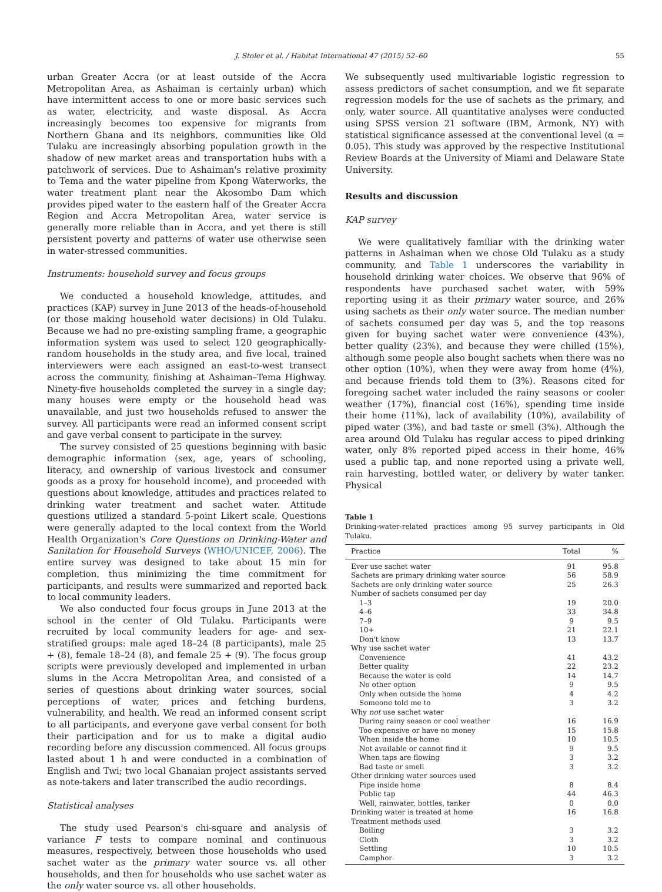J. Stoler et al. / Habitat International 47 (2015) 52–60 55
urban Greater Accra (or at least outside of the Accra Metropolitan Area, as Ashaiman is certainly urban) which have intermittent access to one or more basic services such as water, electricity, and waste disposal. As Accra increasingly becomes too expensive for migrants from Northern Ghana and its neighbors, communities like Old Tulaku are increasingly absorbing population growth in the shadow of new market areas and transportation hubs with a patchwork of services. Due to Ashaiman's relative proximity to Tema and the water pipeline from Kpong Waterworks, the water treatment plant near the Akosombo Dam which provides piped water to the eastern half of the Greater Accra Region and Accra Metropolitan Area, water service is generally more reliable than in Accra, and yet there is still persistent poverty and patterns of water use otherwise seen in water-stressed communities.
Instruments: household survey and focus groups
We conducted a household knowledge, attitudes, and practices (KAP) survey in June 2013 of the heads-of-household (or those making household water decisions) in Old Tulaku. Because we had no pre-existing sampling frame, a geographic information system was used to select 120 geographically-random households in the study area, and five local, trained interviewers were each assigned an east-to-west transect across the community, finishing at Ashaiman–Tema Highway. Ninety-five households completed the survey in a single day; many houses were empty or the household head was unavailable, and just two households refused to answer the survey. All participants were read an informed consent script and gave verbal consent to participate in the survey.
The survey consisted of 25 questions beginning with basic demographic information (sex, age, years of schooling, literacy, and ownership of various livestock and consumer goods as a proxy for household income), and proceeded with questions about knowledge, attitudes and practices related to drinking water treatment and sachet water. Attitude questions utilized a standard 5-point Likert scale. Questions were generally adapted to the local context from the World Health Organization's Core Questions on Drinking-Water and Sanitation for Household Surveys (WHO/UNICEF, 2006). The entire survey was designed to take about 15 min for completion, thus minimizing the time commitment for participants, and results were summarized and reported back to local community leaders.
We also conducted four focus groups in June 2013 at the school in the center of Old Tulaku. Participants were recruited by local community leaders for age- and sex-stratified groups: male aged 18–24 (8 participants), male 25 + (8), female 18–24 (8), and female 25 + (9). The focus group scripts were previously developed and implemented in urban slums in the Accra Metropolitan Area, and consisted of a series of questions about drinking water sources, social perceptions of water, prices and fetching burdens, vulnerability, and health. We read an informed consent script to all participants, and everyone gave verbal consent for both their participation and for us to make a digital audio recording before any discussion commenced. All focus groups lasted about 1 h and were conducted in a combination of English and Twi; two local Ghanaian project assistants served as note-takers and later transcribed the audio recordings.
Statistical analyses
The study used Pearson's chi-square and analysis of variance F tests to compare nominal and continuous measures, respectively, between those households who used sachet water as the primary water source vs. all other households, and then for households who use sachet water as the only water source vs. all other households.
We subsequently used multivariable logistic regression to assess predictors of sachet consumption, and we fit separate regression models for the use of sachets as the primary, and only, water source. All quantitative analyses were conducted using SPSS version 21 software (IBM, Armonk, NY) with statistical significance assessed at the conventional level (α = 0.05). This study was approved by the respective Institutional Review Boards at the University of Miami and Delaware State University.
Results and discussion
KAP survey
We were qualitatively familiar with the drinking water patterns in Ashaiman when we chose Old Tulaku as a study community, and Table 1 underscores the variability in household drinking water choices. We observe that 96% of respondents have purchased sachet water, with 59% reporting using it as their primary water source, and 26% using sachets as their only water source. The median number of sachets consumed per day was 5, and the top reasons given for buying sachet water were convenience (43%), better quality (23%), and because they were chilled (15%), although some people also bought sachets when there was no other option (10%), when they were away from home (4%), and because friends told them to (3%). Reasons cited for foregoing sachet water included the rainy seasons or cooler weather (17%), financial cost (16%), spending time inside their home (11%), lack of availability (10%), availability of piped water (3%), and bad taste or smell (3%). Although the area around Old Tulaku has regular access to piped drinking water, only 8% reported piped access in their home, 46% used a public tap, and none reported using a private well, rain harvesting, bottled water, or delivery by water tanker. Physical
Table 1
Drinking-water-related practices among 95 survey participants in Old Tulaku.
| Practice | Total | % |
| --- | --- | --- |
| Ever use sachet water | 91 | 95.8 |
| Sachets are primary drinking water source | 56 | 58.9 |
| Sachets are only drinking water source | 25 | 26.3 |
| Number of sachets consumed per day | | |
| 1–3 | 19 | 20.0 |
| 4–6 | 33 | 34.8 |
| 7–9 | 9 | 9.5 |
| 10+ | 21 | 22.1 |
| Don't know | 13 | 13.7 |
| Why use sachet water | | |
| Convenience | 41 | 43.2 |
| Better quality | 22 | 23.2 |
| Because the water is cold | 14 | 14.7 |
| No other option | 9 | 9.5 |
| Only when outside the home | 4 | 4.2 |
| Someone told me to | 3 | 3.2 |
| Why not use sachet water | | |
| During rainy season or cool weather | 16 | 16.9 |
| Too expensive or have no money | 15 | 15.8 |
| When inside the home | 10 | 10.5 |
| Not available or cannot find it | 9 | 9.5 |
| When taps are flowing | 3 | 3.2 |
| Bad taste or smell | 3 | 3.2 |
| Other drinking water sources used | | |
| Pipe inside home | 8 | 8.4 |
| Public tap | 44 | 46.3 |
| Well, rainwater, bottles, tanker | 0 | 0.0 |
| Drinking water is treated at home | 16 | 16.8 |
| Treatment methods used | | |
| Boiling | 3 | 3.2 |
| Cloth | 3 | 3.2 |
| Settling | 10 | 10.5 |
| Camphor | 3 | 3.2 |